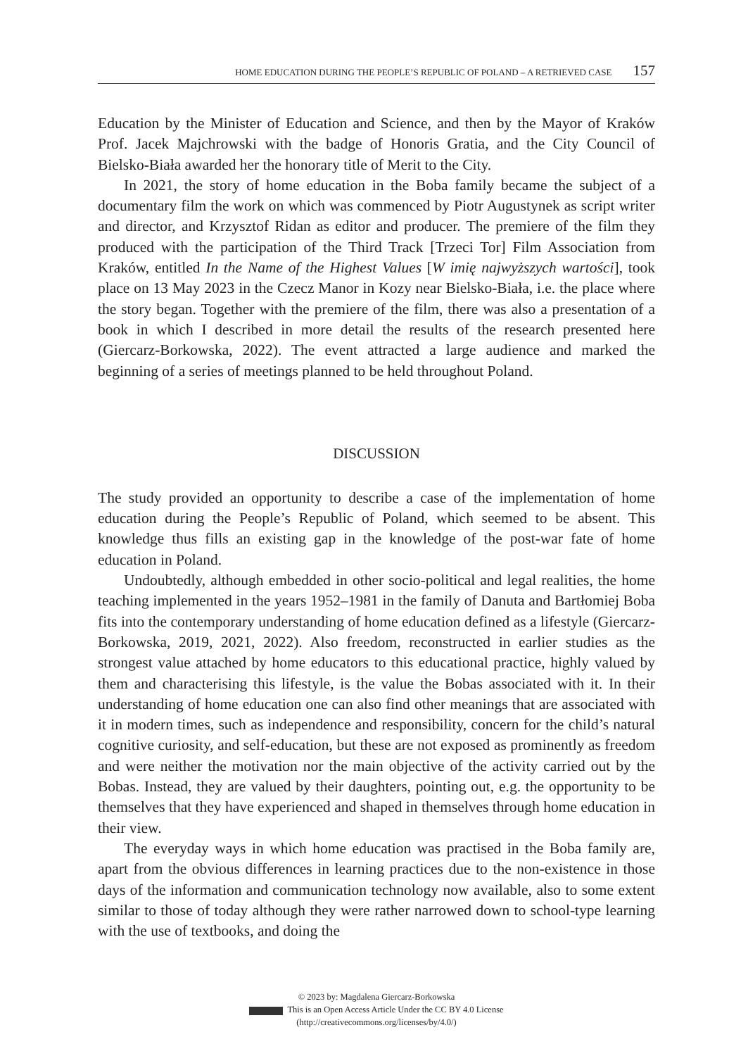HOME EDUCATION DURING THE PEOPLE’S REPUBLIC OF POLAND – A RETRIEVED CASE 157
Education by the Minister of Education and Science, and then by the Mayor of Kraków Prof. Jacek Majchrowski with the badge of Honoris Gratia, and the City Council of Bielsko-Biała awarded her the honorary title of Merit to the City.
In 2021, the story of home education in the Boba family became the subject of a documentary film the work on which was commenced by Piotr Augustynek as script writer and director, and Krzysztof Ridan as editor and producer. The premiere of the film they produced with the participation of the Third Track [Trzeci Tor] Film Association from Kraków, entitled In the Name of the Highest Values [W imię najwyższych wartości], took place on 13 May 2023 in the Czecz Manor in Kozy near Bielsko-Biała, i.e. the place where the story began. Together with the premiere of the film, there was also a presentation of a book in which I described in more detail the results of the research presented here (Giercarz-Borkowska, 2022). The event attracted a large audience and marked the beginning of a series of meetings planned to be held throughout Poland.
DISCUSSION
The study provided an opportunity to describe a case of the implementation of home education during the People’s Republic of Poland, which seemed to be absent. This knowledge thus fills an existing gap in the knowledge of the post-war fate of home education in Poland.
Undoubtedly, although embedded in other socio-political and legal realities, the home teaching implemented in the years 1952–1981 in the family of Danuta and Bartłomiej Boba fits into the contemporary understanding of home education defined as a lifestyle (Giercarz-Borkowska, 2019, 2021, 2022). Also freedom, reconstructed in earlier studies as the strongest value attached by home educators to this educational practice, highly valued by them and characterising this lifestyle, is the value the Bobas associated with it. In their understanding of home education one can also find other meanings that are associated with it in modern times, such as independence and responsibility, concern for the child’s natural cognitive curiosity, and self-education, but these are not exposed as prominently as freedom and were neither the motivation nor the main objective of the activity carried out by the Bobas. Instead, they are valued by their daughters, pointing out, e.g. the opportunity to be themselves that they have experienced and shaped in themselves through home education in their view.
The everyday ways in which home education was practised in the Boba family are, apart from the obvious differences in learning practices due to the non-existence in those days of the information and communication technology now available, also to some extent similar to those of today although they were rather narrowed down to school-type learning with the use of textbooks, and doing the
© 2023 by: Magdalena Giercarz-Borkowska
This is an Open Access Article Under the CC BY 4.0 License
(http://creativecommons.org/licenses/by/4.0/)